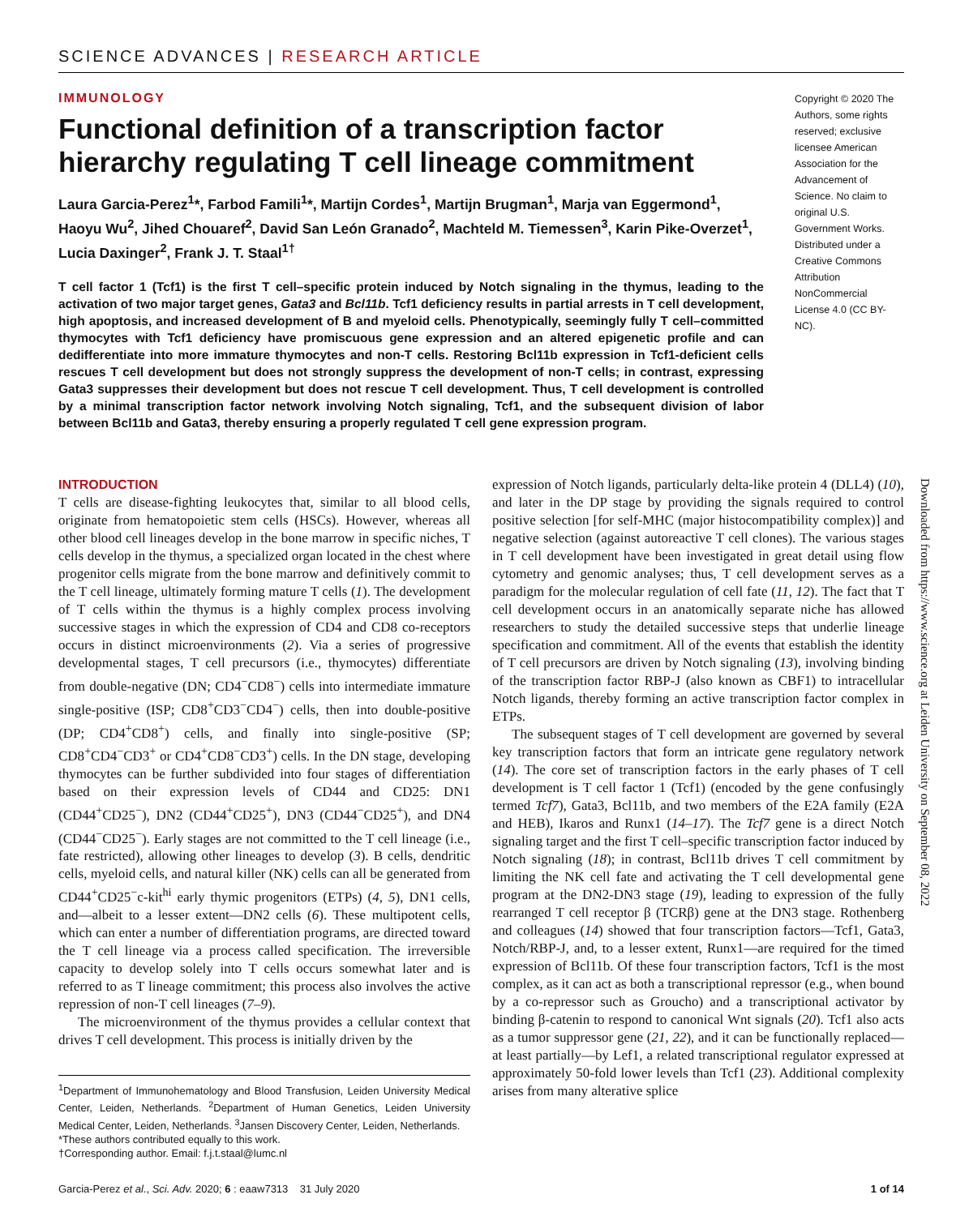SCIENCE ADVANCES | RESEARCH ARTICLE
IMMUNOLOGY
Functional definition of a transcription factor hierarchy regulating T cell lineage commitment
Laura Garcia-Perez<sup>1</sup>*, Farbod Famili<sup>1</sup>*, Martijn Cordes<sup>1</sup>, Martijn Brugman<sup>1</sup>, Marja van Eggermond<sup>1</sup>, Haoyu Wu<sup>2</sup>, Jihed Chouaref<sup>2</sup>, David San León Granado<sup>2</sup>, Machteld M. Tiemessen<sup>3</sup>, Karin Pike-Overzet<sup>1</sup>, Lucia Daxinger<sup>2</sup>, Frank J. T. Staal<sup>1†</sup>
T cell factor 1 (Tcf1) is the first T cell–specific protein induced by Notch signaling in the thymus, leading to the activation of two major target genes, Gata3 and Bcl11b. Tcf1 deficiency results in partial arrests in T cell development, high apoptosis, and increased development of B and myeloid cells. Phenotypically, seemingly fully T cell–committed thymocytes with Tcf1 deficiency have promiscuous gene expression and an altered epigenetic profile and can dedifferentiate into more immature thymocytes and non-T cells. Restoring Bcl11b expression in Tcf1-deficient cells rescues T cell development but does not strongly suppress the development of non-T cells; in contrast, expressing Gata3 suppresses their development but does not rescue T cell development. Thus, T cell development is controlled by a minimal transcription factor network involving Notch signaling, Tcf1, and the subsequent division of labor between Bcl11b and Gata3, thereby ensuring a properly regulated T cell gene expression program.
Copyright © 2020 The Authors, some rights reserved; exclusive licensee American Association for the Advancement of Science. No claim to original U.S. Government Works. Distributed under a Creative Commons Attribution NonCommercial License 4.0 (CC BY-NC).
INTRODUCTION
T cells are disease-fighting leukocytes that, similar to all blood cells, originate from hematopoietic stem cells (HSCs). However, whereas all other blood cell lineages develop in the bone marrow in specific niches, T cells develop in the thymus, a specialized organ located in the chest where progenitor cells migrate from the bone marrow and definitively commit to the T cell lineage, ultimately forming mature T cells (1). The development of T cells within the thymus is a highly complex process involving successive stages in which the expression of CD4 and CD8 co-receptors occurs in distinct microenvironments (2). Via a series of progressive developmental stages, T cell precursors (i.e., thymocytes) differentiate from double-negative (DN; CD4<sup>−</sup>CD8<sup>−</sup>) cells into intermediate immature single-positive (ISP; CD8<sup>+</sup>CD3<sup>−</sup>CD4<sup>−</sup>) cells, then into double-positive (DP; CD4<sup>+</sup>CD8<sup>+</sup>) cells, and finally into single-positive (SP; CD8<sup>+</sup>CD4<sup>−</sup>CD3<sup>+</sup> or CD4<sup>+</sup>CD8<sup>−</sup>CD3<sup>+</sup>) cells. In the DN stage, developing thymocytes can be further subdivided into four stages of differentiation based on their expression levels of CD44 and CD25: DN1 (CD44<sup>+</sup>CD25<sup>−</sup>), DN2 (CD44<sup>+</sup>CD25<sup>+</sup>), DN3 (CD44<sup>−</sup>CD25<sup>+</sup>), and DN4 (CD44<sup>−</sup>CD25<sup>−</sup>). Early stages are not committed to the T cell lineage (i.e., fate restricted), allowing other lineages to develop (3). B cells, dendritic cells, myeloid cells, and natural killer (NK) cells can all be generated from CD44<sup>+</sup>CD25<sup>−</sup>c-kit<sup>hi</sup> early thymic progenitors (ETPs) (4, 5), DN1 cells, and—albeit to a lesser extent—DN2 cells (6). These multipotent cells, which can enter a number of differentiation programs, are directed toward the T cell lineage via a process called specification. The irreversible capacity to develop solely into T cells occurs somewhat later and is referred to as T lineage commitment; this process also involves the active repression of non-T cell lineages (7–9).
The microenvironment of the thymus provides a cellular context that drives T cell development. This process is initially driven by the
<sup>1</sup> Department of Immunohematology and Blood Transfusion, Leiden University Medical Center, Leiden, Netherlands. <sup>2</sup>Department of Human Genetics, Leiden University Medical Center, Leiden, Netherlands. <sup>3</sup>Jansen Discovery Center, Leiden, Netherlands.
*These authors contributed equally to this work.
†Corresponding author. Email: f.j.t.staal@lumc.nl
expression of Notch ligands, particularly delta-like protein 4 (DLL4) (10), and later in the DP stage by providing the signals required to control positive selection [for self-MHC (major histocompatibility complex)] and negative selection (against autoreactive T cell clones). The various stages in T cell development have been investigated in great detail using flow cytometry and genomic analyses; thus, T cell development serves as a paradigm for the molecular regulation of cell fate (11, 12). The fact that T cell development occurs in an anatomically separate niche has allowed researchers to study the detailed successive steps that underlie lineage specification and commitment. All of the events that establish the identity of T cell precursors are driven by Notch signaling (13), involving binding of the transcription factor RBP-J (also known as CBF1) to intracellular Notch ligands, thereby forming an active transcription factor complex in ETPs.
The subsequent stages of T cell development are governed by several key transcription factors that form an intricate gene regulatory network (14). The core set of transcription factors in the early phases of T cell development is T cell factor 1 (Tcf1) (encoded by the gene confusingly termed Tcf7), Gata3, Bcl11b, and two members of the E2A family (E2A and HEB), Ikaros and Runx1 (14–17). The Tcf7 gene is a direct Notch signaling target and the first T cell–specific transcription factor induced by Notch signaling (18); in contrast, Bcl11b drives T cell commitment by limiting the NK cell fate and activating the T cell developmental gene program at the DN2-DN3 stage (19), leading to expression of the fully rearranged T cell receptor β (TCRβ) gene at the DN3 stage. Rothenberg and colleagues (14) showed that four transcription factors—Tcf1, Gata3, Notch/RBP-J, and, to a lesser extent, Runx1—are required for the timed expression of Bcl11b. Of these four transcription factors, Tcf1 is the most complex, as it can act as both a transcriptional repressor (e.g., when bound by a co-repressor such as Groucho) and a transcriptional activator by binding β-catenin to respond to canonical Wnt signals (20). Tcf1 also acts as a tumor suppressor gene (21, 22), and it can be functionally replaced—at least partially—by Lef1, a related transcriptional regulator expressed at approximately 50-fold lower levels than Tcf1 (23). Additional complexity arises from many alterative splice
Garcia-Perez et al., Sci. Adv. 2020; 6 : eaaw7313 31 July 2020 1 of 14
Downloaded from https://www.science.org at Leiden University on September 08, 2022